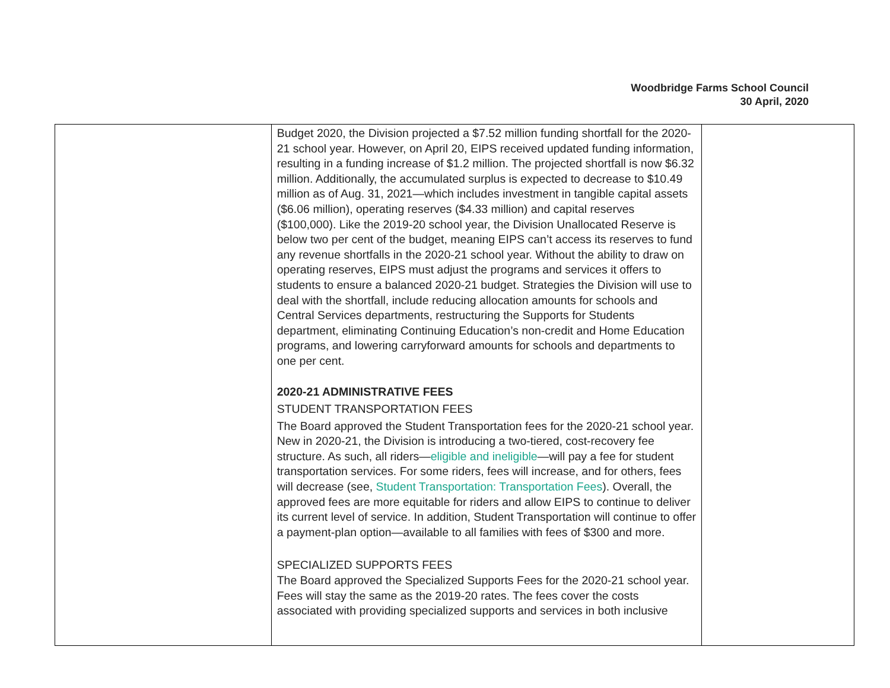Woodbridge Farms School Council
30 April, 2020
| | Budget 2020, the Division projected a $7.52 million funding shortfall for the 2020-21 school year. However, on April 20, EIPS received updated funding information, resulting in a funding increase of $1.2 million. The projected shortfall is now $6.32 million. Additionally, the accumulated surplus is expected to decrease to $10.49 million as of Aug. 31, 2021—which includes investment in tangible capital assets ($6.06 million), operating reserves ($4.33 million) and capital reserves ($100,000). Like the 2019-20 school year, the Division Unallocated Reserve is below two per cent of the budget, meaning EIPS can’t access its reserves to fund any revenue shortfalls in the 2020-21 school year. Without the ability to draw on operating reserves, EIPS must adjust the programs and services it offers to students to ensure a balanced 2020-21 budget. Strategies the Division will use to deal with the shortfall, include reducing allocation amounts for schools and Central Services departments, restructuring the Supports for Students department, eliminating Continuing Education’s non-credit and Home Education programs, and lowering carryforward amounts for schools and departments to one per cent. 2020-21 ADMINISTRATIVE FEES STUDENT TRANSPORTATION FEES The Board approved the Student Transportation fees for the 2020-21 school year. New in 2020-21, the Division is introducing a two-tiered, cost-recovery fee structure. As such, all riders— eligible and ineligible —will pay a fee for student transportation services. For some riders, fees will increase, and for others, fees will decrease (see, Student Transportation: Transportation Fees ). Overall, the approved fees are more equitable for riders and allow EIPS to continue to deliver its current level of service. In addition, Student Transportation will continue to offer a payment-plan option—available to all families with fees of $300 and more. SPECIALIZED SUPPORTS FEES The Board approved the Specialized Supports Fees for the 2020-21 school year. Fees will stay the same as the 2019-20 rates. The fees cover the costs associated with providing specialized supports and services in both inclusive | |